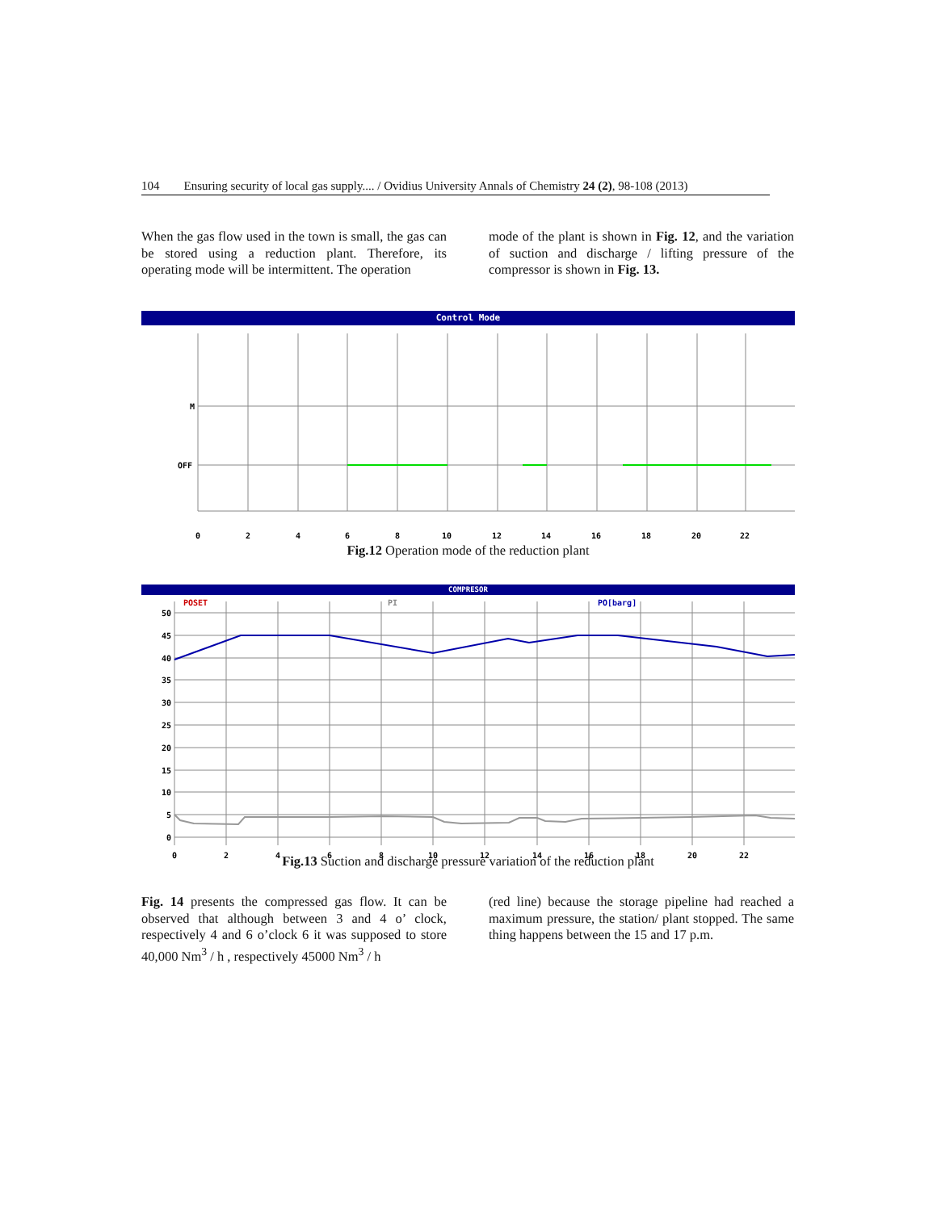104 Ensuring security of local gas supply.... / Ovidius University Annals of Chemistry 24 (2), 98-108 (2013)
When the gas flow used in the town is small, the gas can be stored using a reduction plant. Therefore, its operating mode will be intermittent. The operation
mode of the plant is shown in Fig. 12, and the variation of suction and discharge / lifting pressure of the compressor is shown in Fig. 13.
Control Mode
M
OFF
0
2
4
6
8
10
12
14
16
18
20
22
Fig.12 Operation mode of the reduction plant
COMPRESOR
POSET
PI
PO[barg]
50
45
40
35
30
25
20
15
10
5
0
0
2
4
6
8
10
12
14
16
18
20
22
Fig.13 Suction and discharge pressure variation of the reduction plant
Fig. 14 presents the compressed gas flow. It can be observed that although between 3 and 4 o’ clock, respectively 4 and 6 o’clock 6 it was supposed to store 40,000 Nm<sup>3</sup> / h , respectively 45000 Nm<sup>3</sup> / h
(red line) because the storage pipeline had reached a maximum pressure, the station/ plant stopped. The same thing happens between the 15 and 17 p.m.